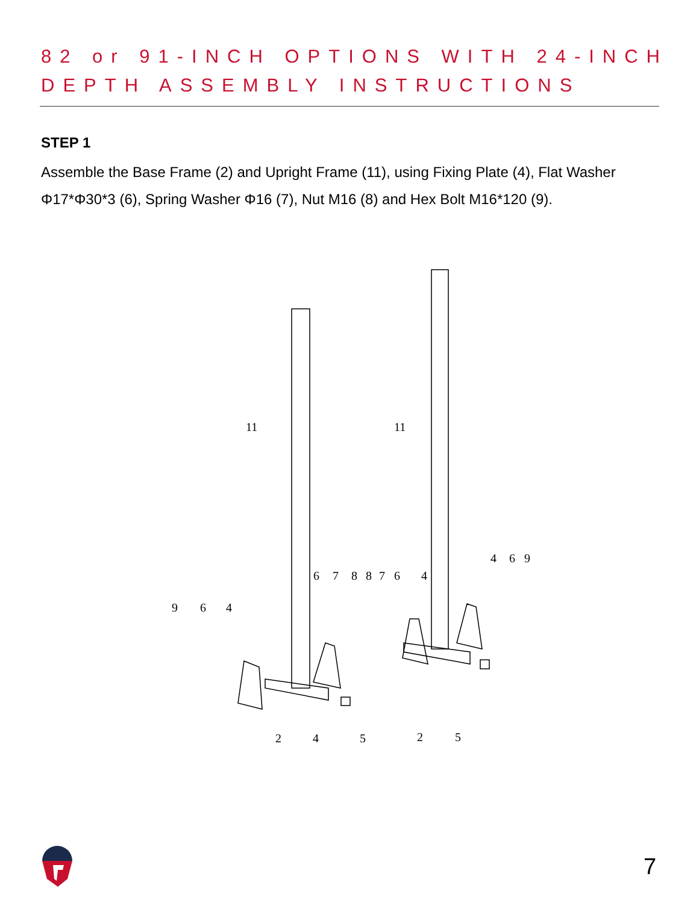82 or 91-INCH OPTIONS WITH 24-INCH DEPTH ASSEMBLY INSTRUCTIONS
STEP 1
Assemble the Base Frame (2) and Upright Frame (11), using Fixing Plate (4), Flat Washer Φ17*Φ30*3 (6), Spring Washer Φ16 (7), Nut M16 (8) and Hex Bolt M16*120 (9).
11
11
9
6
4
6
7
8
8
7
6
4
4
6
9
2
4
5
2
5
7